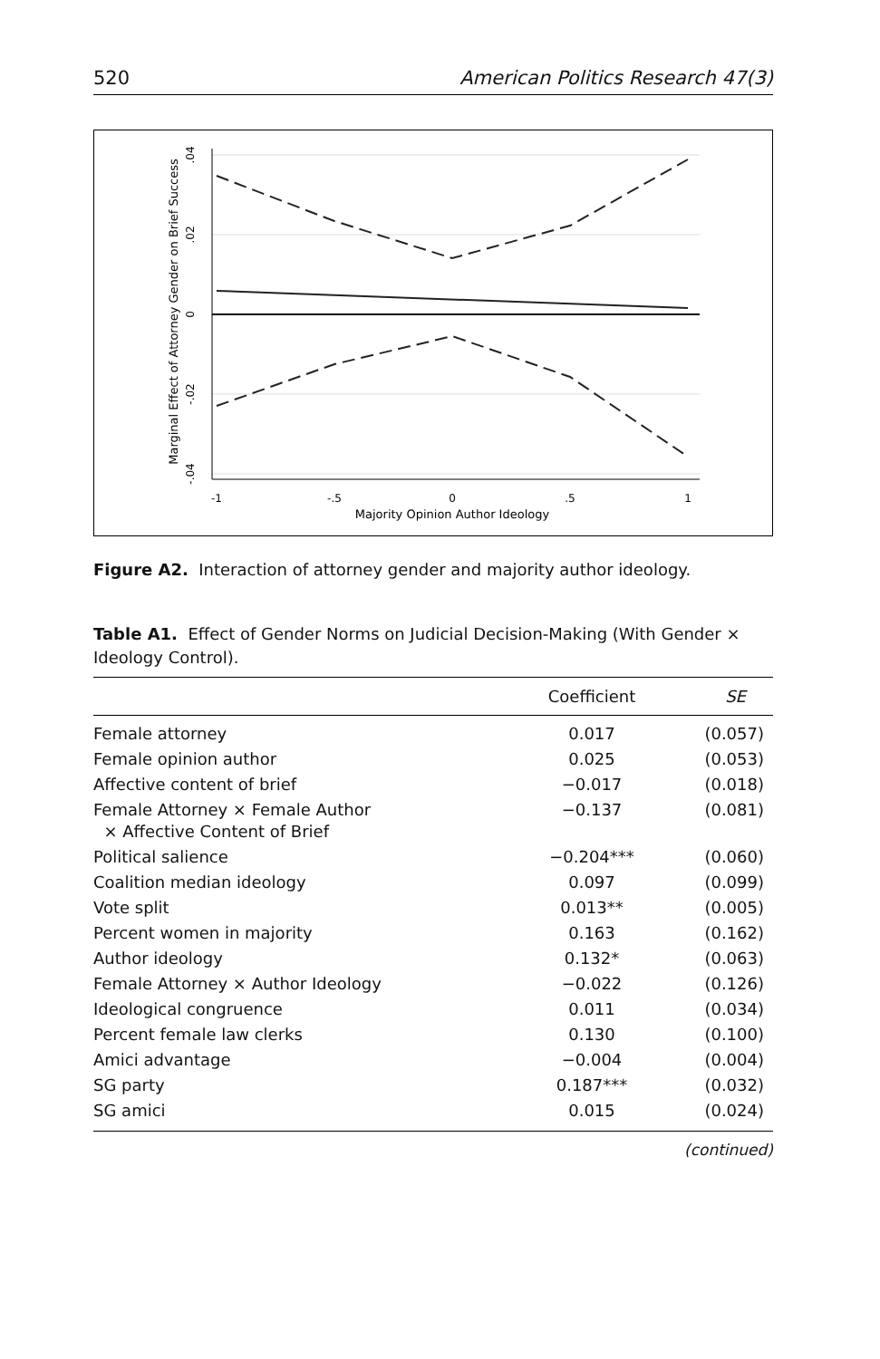520 American Politics Research 47(3)
-1
-.5
0
.5
1
Majority Opinion Author Ideology
.04
.02
0
-.02
-.04
Marginal Effect of Attorney Gender on Brief Success
Figure A2. Interaction of attorney gender and majority author ideology.
Table A1. Effect of Gender Norms on Judicial Decision-Making (With Gender × Ideology Control).
| | Coefficient | SE |
| --- | --- | --- |
| Female attorney | 0.017 | (0.057) |
| Female opinion author | 0.025 | (0.053) |
| Affective content of brief | −0.017 | (0.018) |
| Female Attorney × Female Author × Affective Content of Brief | −0.137 | (0.081) |
| Political salience | −0.204*** | (0.060) |
| Coalition median ideology | 0.097 | (0.099) |
| Vote split | 0.013** | (0.005) |
| Percent women in majority | 0.163 | (0.162) |
| Author ideology | 0.132* | (0.063) |
| Female Attorney × Author Ideology | −0.022 | (0.126) |
| Ideological congruence | 0.011 | (0.034) |
| Percent female law clerks | 0.130 | (0.100) |
| Amici advantage | −0.004 | (0.004) |
| SG party | 0.187*** | (0.032) |
| SG amici | 0.015 | (0.024) |
(continued)